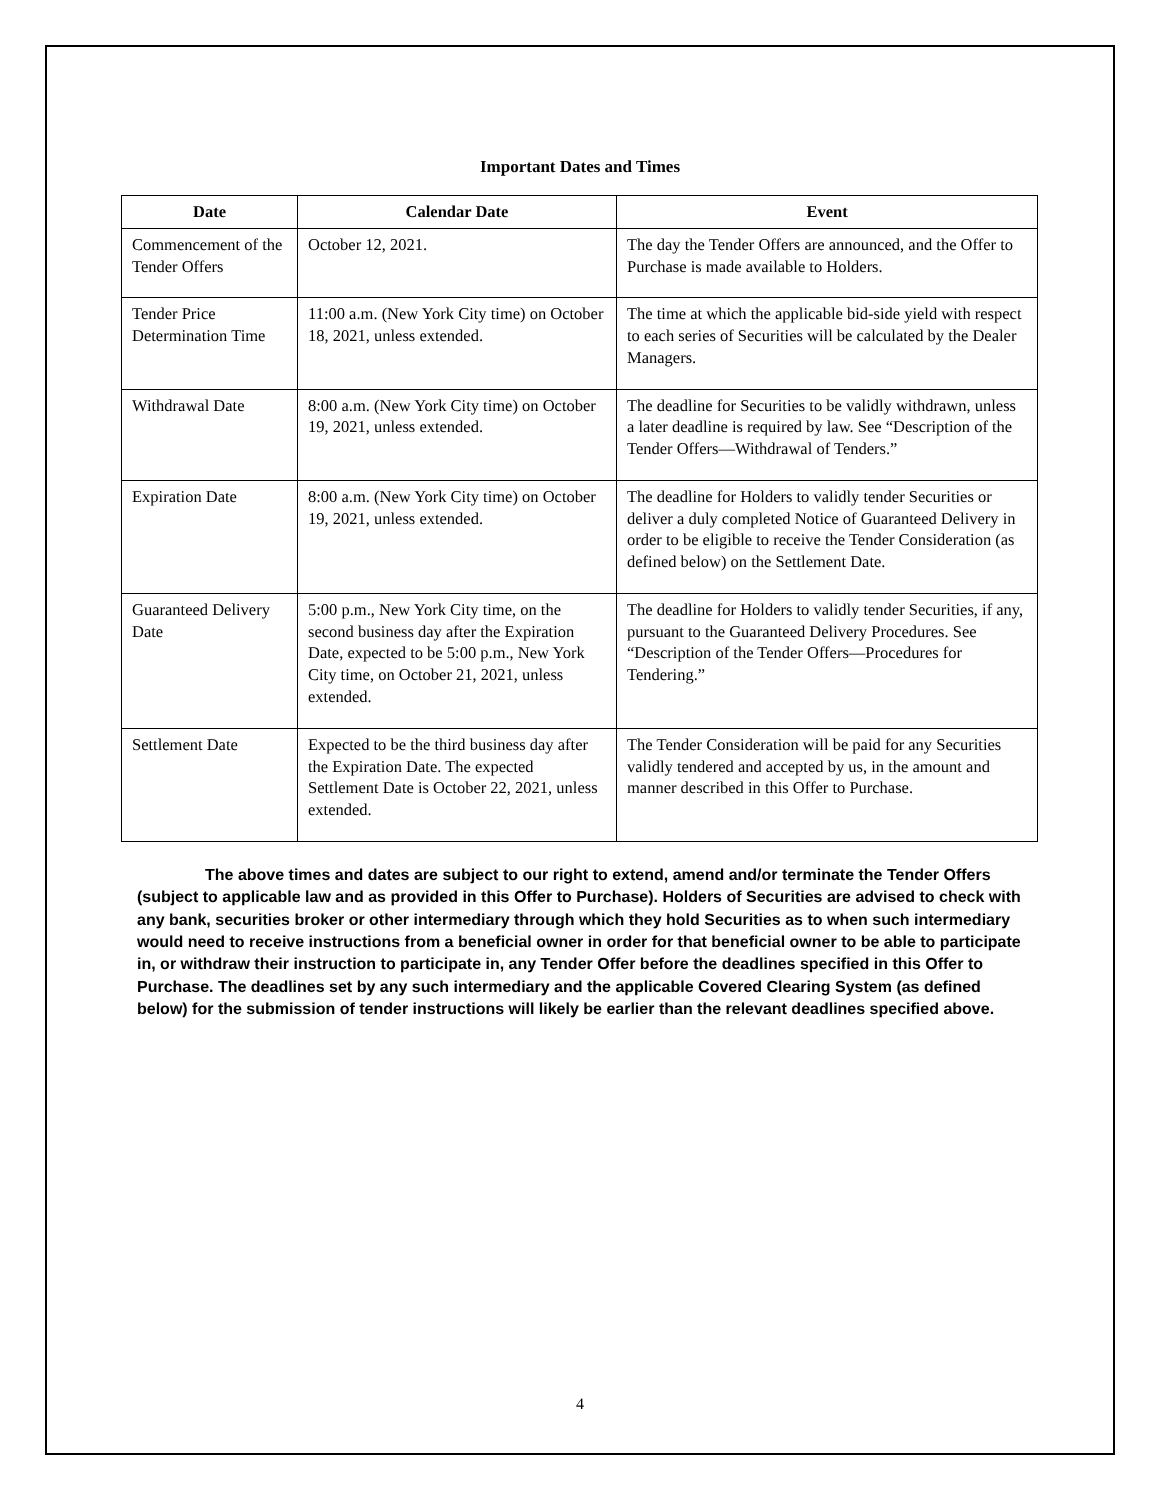Important Dates and Times
| Date | Calendar Date | Event |
| --- | --- | --- |
| Commencement of the Tender Offers | October 12, 2021. | The day the Tender Offers are announced, and the Offer to Purchase is made available to Holders. |
| Tender Price Determination Time | 11:00 a.m. (New York City time) on October 18, 2021, unless extended. | The time at which the applicable bid-side yield with respect to each series of Securities will be calculated by the Dealer Managers. |
| Withdrawal Date | 8:00 a.m. (New York City time) on October 19, 2021, unless extended. | The deadline for Securities to be validly withdrawn, unless a later deadline is required by law. See “Description of the Tender Offers—Withdrawal of Tenders.” |
| Expiration Date | 8:00 a.m. (New York City time) on October 19, 2021, unless extended. | The deadline for Holders to validly tender Securities or deliver a duly completed Notice of Guaranteed Delivery in order to be eligible to receive the Tender Consideration (as defined below) on the Settlement Date. |
| Guaranteed Delivery Date | 5:00 p.m., New York City time, on the second business day after the Expiration Date, expected to be 5:00 p.m., New York City time, on October 21, 2021, unless extended. | The deadline for Holders to validly tender Securities, if any, pursuant to the Guaranteed Delivery Procedures. See “Description of the Tender Offers—Procedures for Tendering.” |
| Settlement Date | Expected to be the third business day after the Expiration Date. The expected Settlement Date is October 22, 2021, unless extended. | The Tender Consideration will be paid for any Securities validly tendered and accepted by us, in the amount and manner described in this Offer to Purchase. |
The above times and dates are subject to our right to extend, amend and/or terminate the Tender Offers (subject to applicable law and as provided in this Offer to Purchase). Holders of Securities are advised to check with any bank, securities broker or other intermediary through which they hold Securities as to when such intermediary would need to receive instructions from a beneficial owner in order for that beneficial owner to be able to participate in, or withdraw their instruction to participate in, any Tender Offer before the deadlines specified in this Offer to Purchase. The deadlines set by any such intermediary and the applicable Covered Clearing System (as defined below) for the submission of tender instructions will likely be earlier than the relevant deadlines specified above.
4